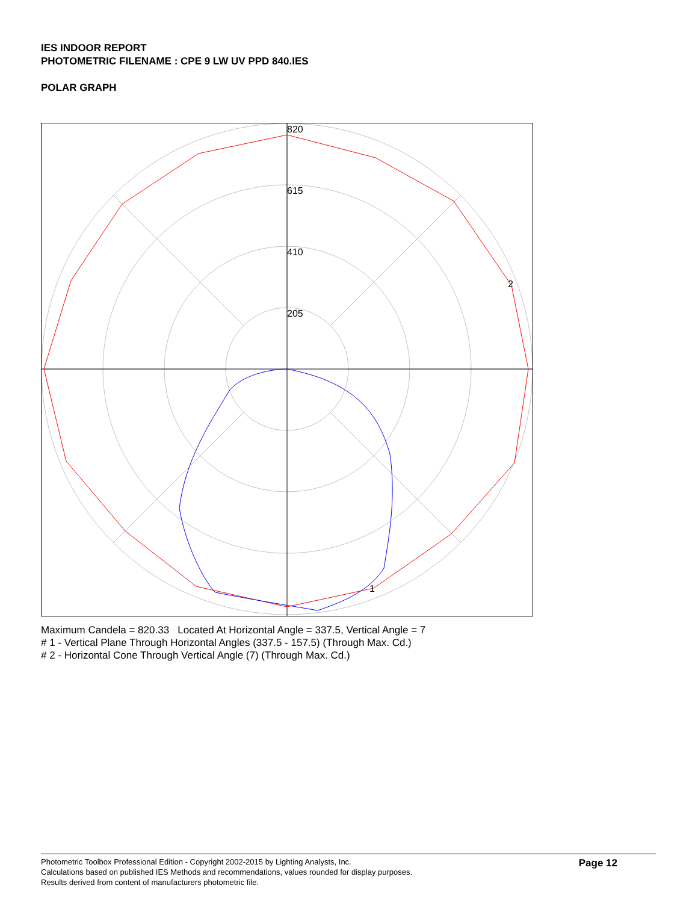IES INDOOR REPORT
PHOTOMETRIC FILENAME : CPE 9 LW UV PPD 840.IES
POLAR GRAPH
820
615
410
205
2
1
Maximum Candela = 820.33 Located At Horizontal Angle = 337.5, Vertical Angle = 7
# 1 - Vertical Plane Through Horizontal Angles (337.5 - 157.5) (Through Max. Cd.)
# 2 - Horizontal Cone Through Vertical Angle (7) (Through Max. Cd.)
Photometric Toolbox Professional Edition - Copyright 2002-2015 by Lighting Analysts, Inc.
Calculations based on published IES Methods and recommendations, values rounded for display purposes.
Results derived from content of manufacturers photometric file.
Page 12